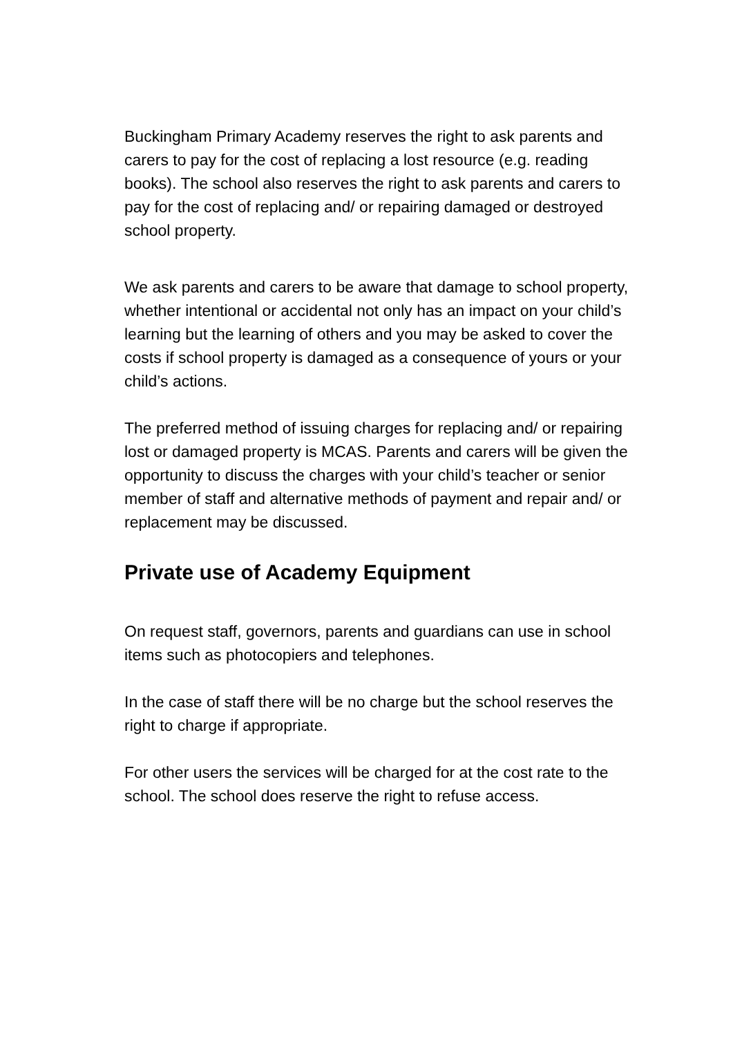Buckingham Primary Academy reserves the right to ask parents and carers to pay for the cost of replacing a lost resource (e.g. reading books). The school also reserves the right to ask parents and carers to pay for the cost of replacing and/ or repairing damaged or destroyed school property.
We ask parents and carers to be aware that damage to school property, whether intentional or accidental not only has an impact on your child’s learning but the learning of others and you may be asked to cover the costs if school property is damaged as a consequence of yours or your child’s actions.
The preferred method of issuing charges for replacing and/ or repairing lost or damaged property is MCAS. Parents and carers will be given the opportunity to discuss the charges with your child’s teacher or senior member of staff and alternative methods of payment and repair and/ or replacement may be discussed.
Private use of Academy Equipment
On request staff, governors, parents and guardians can use in school items such as photocopiers and telephones.
In the case of staff there will be no charge but the school reserves the right to charge if appropriate.
For other users the services will be charged for at the cost rate to the school. The school does reserve the right to refuse access.